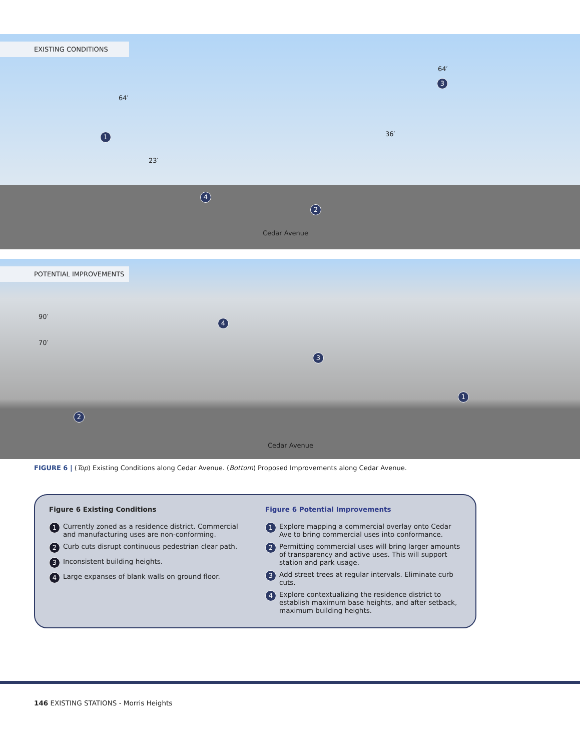EXISTING CONDITIONS
64′
23′
36′
64′
1
2
3
4
Cedar Avenue
POTENTIAL IMPROVEMENTS
90′
70′
1
2
3
4
Cedar Avenue
FIGURE 6 | (Top) Existing Conditions along Cedar Avenue. (Bottom) Proposed Improvements along Cedar Avenue.
Figure 6 Existing Conditions
1 Currently zoned as a residence district. Commercial and manufacturing uses are non-conforming.
2 Curb cuts disrupt continuous pedestrian clear path.
3 Inconsistent building heights.
4 Large expanses of blank walls on ground floor.
Figure 6 Potential Improvements
1 Explore mapping a commercial overlay onto Cedar Ave to bring commercial uses into conformance.
2 Permitting commercial uses will bring larger amounts of transparency and active uses. This will support station and park usage.
3 Add street trees at regular intervals. Eliminate curb cuts.
4 Explore contextualizing the residence district to establish maximum base heights, and after setback, maximum building heights.
146 EXISTING STATIONS - Morris Heights